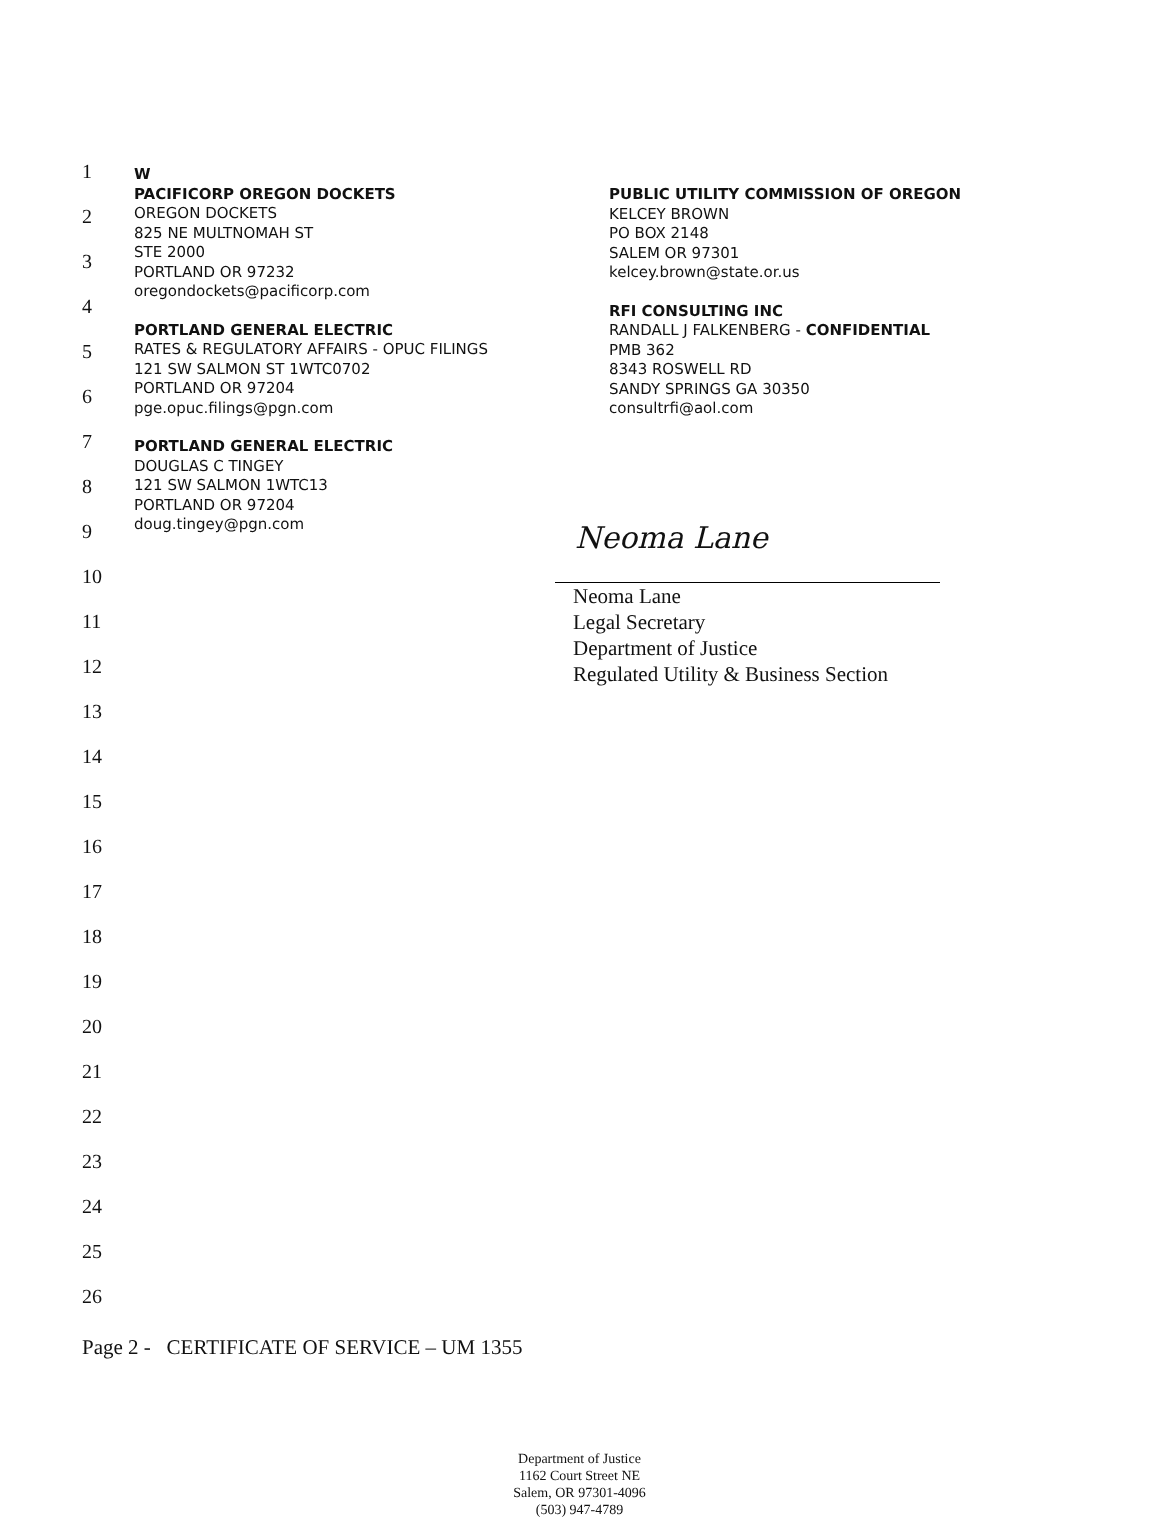1
2
3
4
5
6
7
8
9
10
11
12
13
14
15
16
17
18
19
20
21
22
23
24
25
26
W
PACIFICORP OREGON DOCKETS
OREGON DOCKETS
825 NE MULTNOMAH ST
STE 2000
PORTLAND OR 97232
oregondockets@pacificorp.com
PORTLAND GENERAL ELECTRIC
RATES & REGULATORY AFFAIRS - OPUC FILINGS
121 SW SALMON ST 1WTC0702
PORTLAND OR 97204
pge.opuc.filings@pgn.com
PORTLAND GENERAL ELECTRIC
DOUGLAS C TINGEY
121 SW SALMON 1WTC13
PORTLAND OR 97204
doug.tingey@pgn.com
PUBLIC UTILITY COMMISSION OF OREGON
KELCEY BROWN
PO BOX 2148
SALEM OR 97301
kelcey.brown@state.or.us
RFI CONSULTING INC
RANDALL J FALKENBERG - CONFIDENTIAL
PMB 362
8343 ROSWELL RD
SANDY SPRINGS GA 30350
consultrfi@aol.com
Neoma Lane
Neoma Lane
Legal Secretary
Department of Justice
Regulated Utility & Business Section
Page 2 - CERTIFICATE OF SERVICE – UM 1355
Department of Justice
1162 Court Street NE
Salem, OR 97301-4096
(503) 947-4789